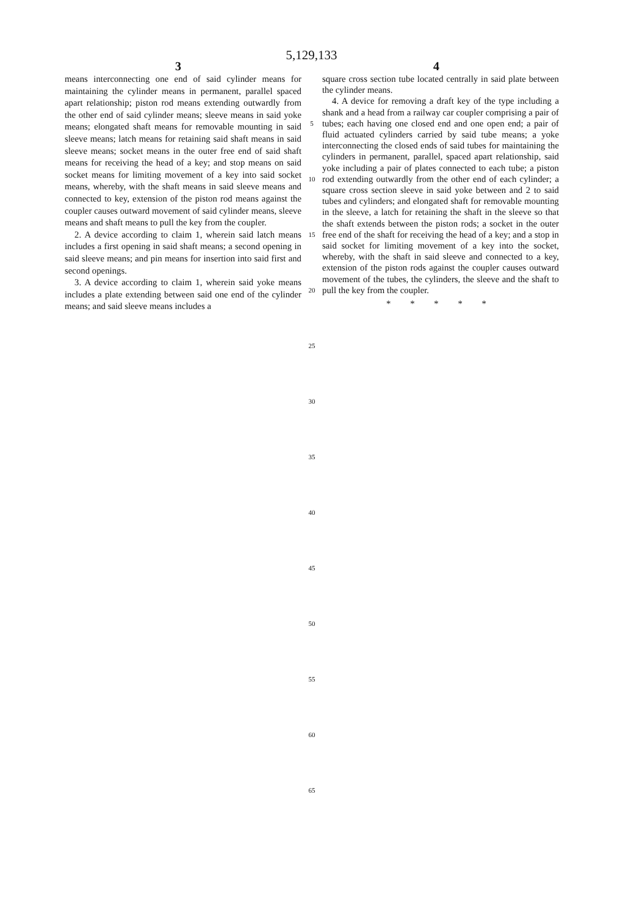5,129,133
3 4
means interconnecting one end of said cylinder means for maintaining the cylinder means in permanent, parallel spaced apart relationship; piston rod means extending outwardly from the other end of said cylinder means; sleeve means in said yoke means; elongated shaft means for removable mounting in said sleeve means; latch means for retaining said shaft means in said sleeve means; socket means in the outer free end of said shaft means for receiving the head of a key; and stop means on said socket means for limiting movement of a key into said socket means, whereby, with the shaft means in said sleeve means and connected to key, extension of the piston rod means against the coupler causes outward movement of said cylinder means, sleeve means and shaft means to pull the key from the coupler.
2. A device according to claim 1, wherein said latch means includes a first opening in said shaft means; a second opening in said sleeve means; and pin means for insertion into said first and second openings.
3. A device according to claim 1, wherein said yoke means includes a plate extending between said one end of the cylinder means; and said sleeve means includes a
5
10
15
20
25
30
35
40
45
50
55
60
65
square cross section tube located centrally in said plate between the cylinder means.
4. A device for removing a draft key of the type including a shank and a head from a railway car coupler comprising a pair of tubes; each having one closed end and one open end; a pair of fluid actuated cylinders carried by said tube means; a yoke interconnecting the closed ends of said tubes for maintaining the cylinders in permanent, parallel, spaced apart relationship, said yoke including a pair of plates connected to each tube; a piston rod extending outwardly from the other end of each cylinder; a square cross section sleeve in said yoke between and 2 to said tubes and cylinders; and elongated shaft for removable mounting in the sleeve, a latch for retaining the shaft in the sleeve so that the shaft extends between the piston rods; a socket in the outer free end of the shaft for receiving the head of a key; and a stop in said socket for limiting movement of a key into the socket, whereby, with the shaft in said sleeve and connected to a key, extension of the piston rods against the coupler causes outward movement of the tubes, the cylinders, the sleeve and the shaft to pull the key from the coupler.
* * * * *